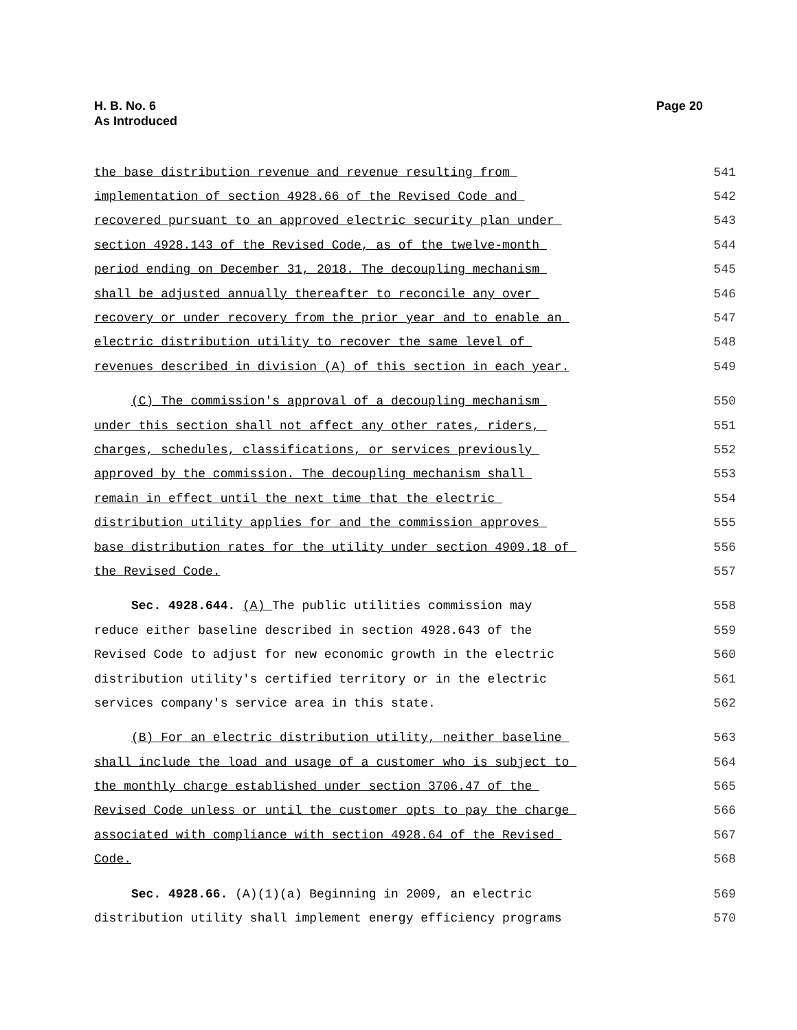H. B. No. 6
As Introduced
Page 20
the base distribution revenue and revenue resulting from 541
implementation of section 4928.66 of the Revised Code and 542
recovered pursuant to an approved electric security plan under 543
section 4928.143 of the Revised Code, as of the twelve-month 544
period ending on December 31, 2018. The decoupling mechanism 545
shall be adjusted annually thereafter to reconcile any over 546
recovery or under recovery from the prior year and to enable an 547
electric distribution utility to recover the same level of 548
revenues described in division (A) of this section in each year. 549
(C) The commission's approval of a decoupling mechanism 550
under this section shall not affect any other rates, riders, 551
charges, schedules, classifications, or services previously 552
approved by the commission. The decoupling mechanism shall 553
remain in effect until the next time that the electric 554
distribution utility applies for and the commission approves 555
base distribution rates for the utility under section 4909.18 of 556
the Revised Code. 557
Sec. 4928.644. (A) The public utilities commission may 558
reduce either baseline described in section 4928.643 of the 559
Revised Code to adjust for new economic growth in the electric 560
distribution utility's certified territory or in the electric 561
services company's service area in this state. 562
(B) For an electric distribution utility, neither baseline 563
shall include the load and usage of a customer who is subject to 564
the monthly charge established under section 3706.47 of the 565
Revised Code unless or until the customer opts to pay the charge 566
associated with compliance with section 4928.64 of the Revised 567
Code. 568
Sec. 4928.66. (A)(1)(a) Beginning in 2009, an electric 569
distribution utility shall implement energy efficiency programs 570